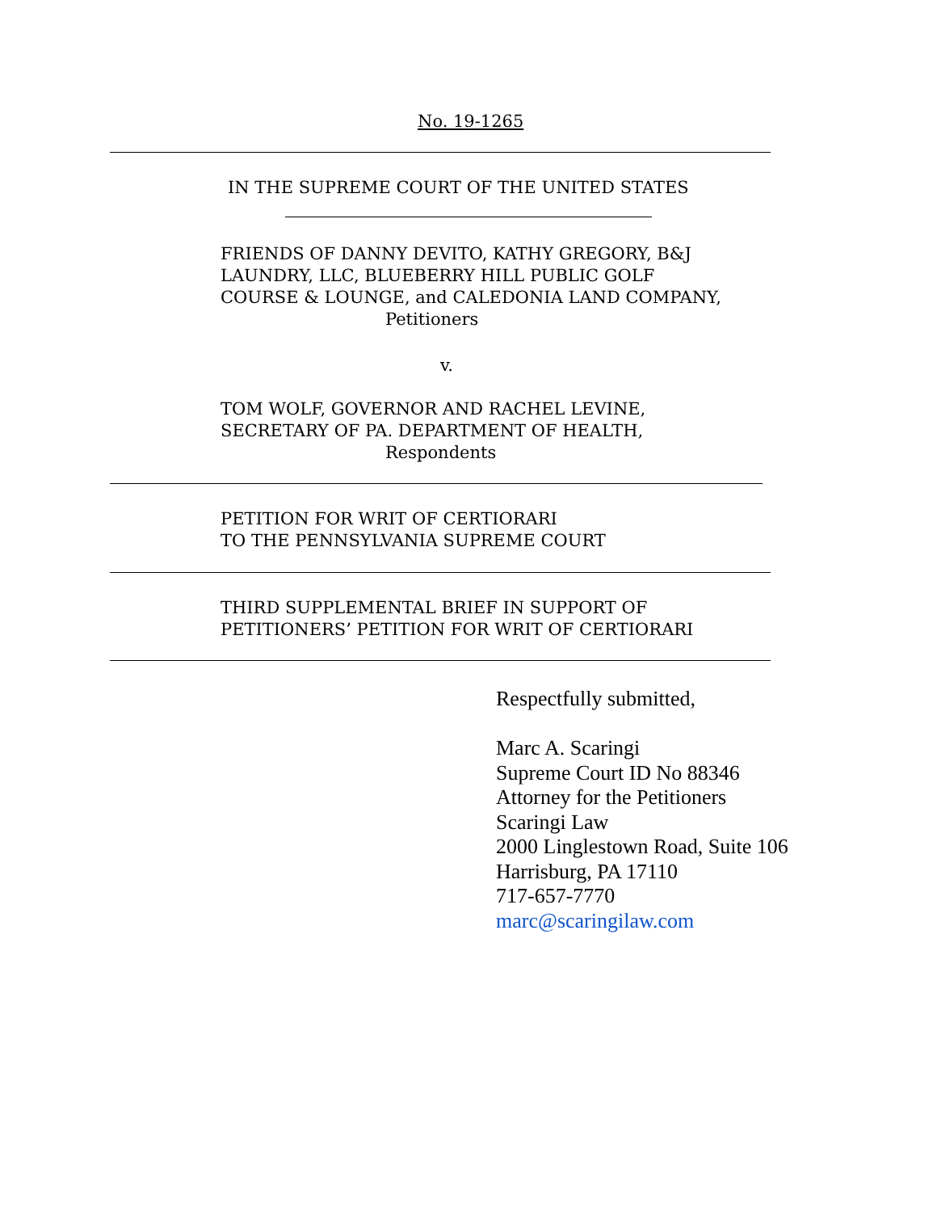No. 19-1265
IN THE SUPREME COURT OF THE UNITED STATES
FRIENDS OF DANNY DEVITO, KATHY GREGORY, B&J
LAUNDRY, LLC, BLUEBERRY HILL PUBLIC GOLF
COURSE & LOUNGE, and CALEDONIA LAND COMPANY,
Petitioners
v.
TOM WOLF, GOVERNOR AND RACHEL LEVINE,
SECRETARY OF PA. DEPARTMENT OF HEALTH,
Respondents
PETITION FOR WRIT OF CERTIORARI
TO THE PENNSYLVANIA SUPREME COURT
THIRD SUPPLEMENTAL BRIEF IN SUPPORT OF
PETITIONERS’ PETITION FOR WRIT OF CERTIORARI
Respectfully submitted,
Marc A. Scaringi
Supreme Court ID No 88346
Attorney for the Petitioners
Scaringi Law
2000 Linglestown Road, Suite 106
Harrisburg, PA 17110
717-657-7770
marc@scaringilaw.com